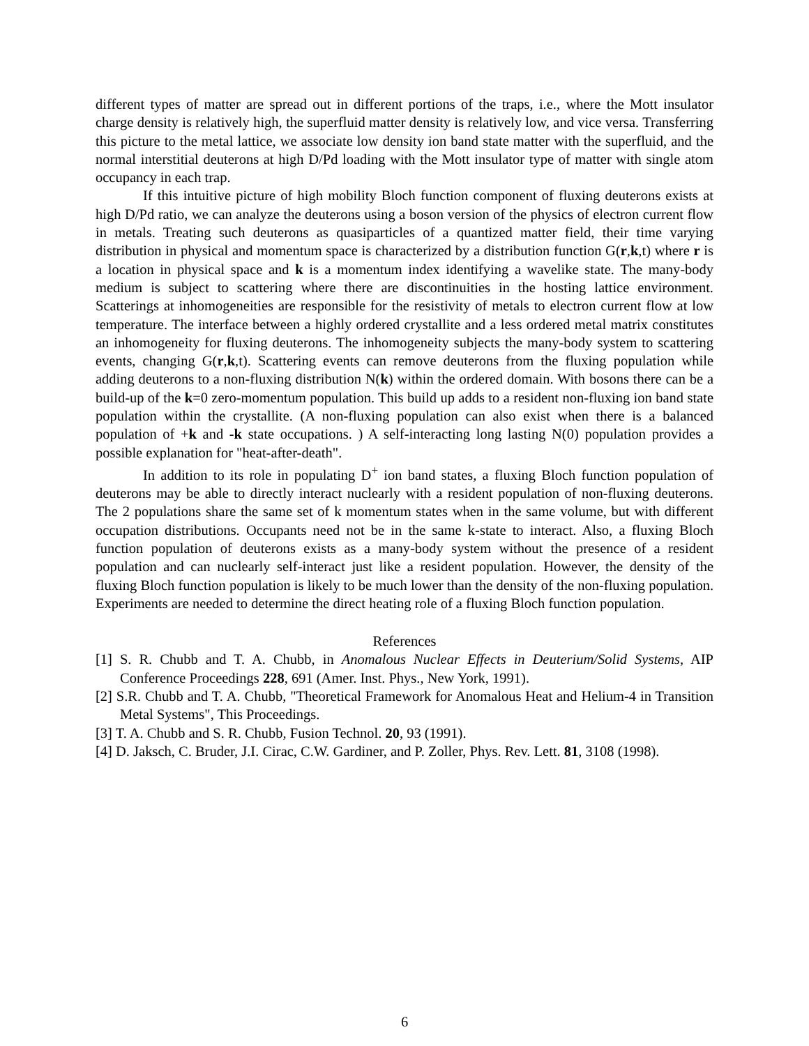different types of matter are spread out in different portions of the traps, i.e., where the Mott insulator charge density is relatively high, the superfluid matter density is relatively low, and vice versa. Transferring this picture to the metal lattice, we associate low density ion band state matter with the superfluid, and the normal interstitial deuterons at high D/Pd loading with the Mott insulator type of matter with single atom occupancy in each trap.
If this intuitive picture of high mobility Bloch function component of fluxing deuterons exists at high D/Pd ratio, we can analyze the deuterons using a boson version of the physics of electron current flow in metals. Treating such deuterons as quasiparticles of a quantized matter field, their time varying distribution in physical and momentum space is characterized by a distribution function G(r,k,t) where r is a location in physical space and k is a momentum index identifying a wavelike state. The many-body medium is subject to scattering where there are discontinuities in the hosting lattice environment. Scatterings at inhomogeneities are responsible for the resistivity of metals to electron current flow at low temperature. The interface between a highly ordered crystallite and a less ordered metal matrix constitutes an inhomogeneity for fluxing deuterons. The inhomogeneity subjects the many-body system to scattering events, changing G(r,k,t). Scattering events can remove deuterons from the fluxing population while adding deuterons to a non-fluxing distribution N(k) within the ordered domain. With bosons there can be a build-up of the k=0 zero-momentum population. This build up adds to a resident non-fluxing ion band state population within the crystallite. (A non-fluxing population can also exist when there is a balanced population of +k and -k state occupations. ) A self-interacting long lasting N(0) population provides a possible explanation for "heat-after-death".
In addition to its role in populating D<sup>+</sup> ion band states, a fluxing Bloch function population of deuterons may be able to directly interact nuclearly with a resident population of non-fluxing deuterons. The 2 populations share the same set of k momentum states when in the same volume, but with different occupation distributions. Occupants need not be in the same k-state to interact. Also, a fluxing Bloch function population of deuterons exists as a many-body system without the presence of a resident population and can nuclearly self-interact just like a resident population. However, the density of the fluxing Bloch function population is likely to be much lower than the density of the non-fluxing population. Experiments are needed to determine the direct heating role of a fluxing Bloch function population.
References
[1] S. R. Chubb and T. A. Chubb, in Anomalous Nuclear Effects in Deuterium/Solid Systems, AIP Conference Proceedings 228, 691 (Amer. Inst. Phys., New York, 1991).
[2] S.R. Chubb and T. A. Chubb, "Theoretical Framework for Anomalous Heat and Helium-4 in Transition Metal Systems", This Proceedings.
[3] T. A. Chubb and S. R. Chubb, Fusion Technol. 20, 93 (1991).
[4] D. Jaksch, C. Bruder, J.I. Cirac, C.W. Gardiner, and P. Zoller, Phys. Rev. Lett. 81, 3108 (1998).
6